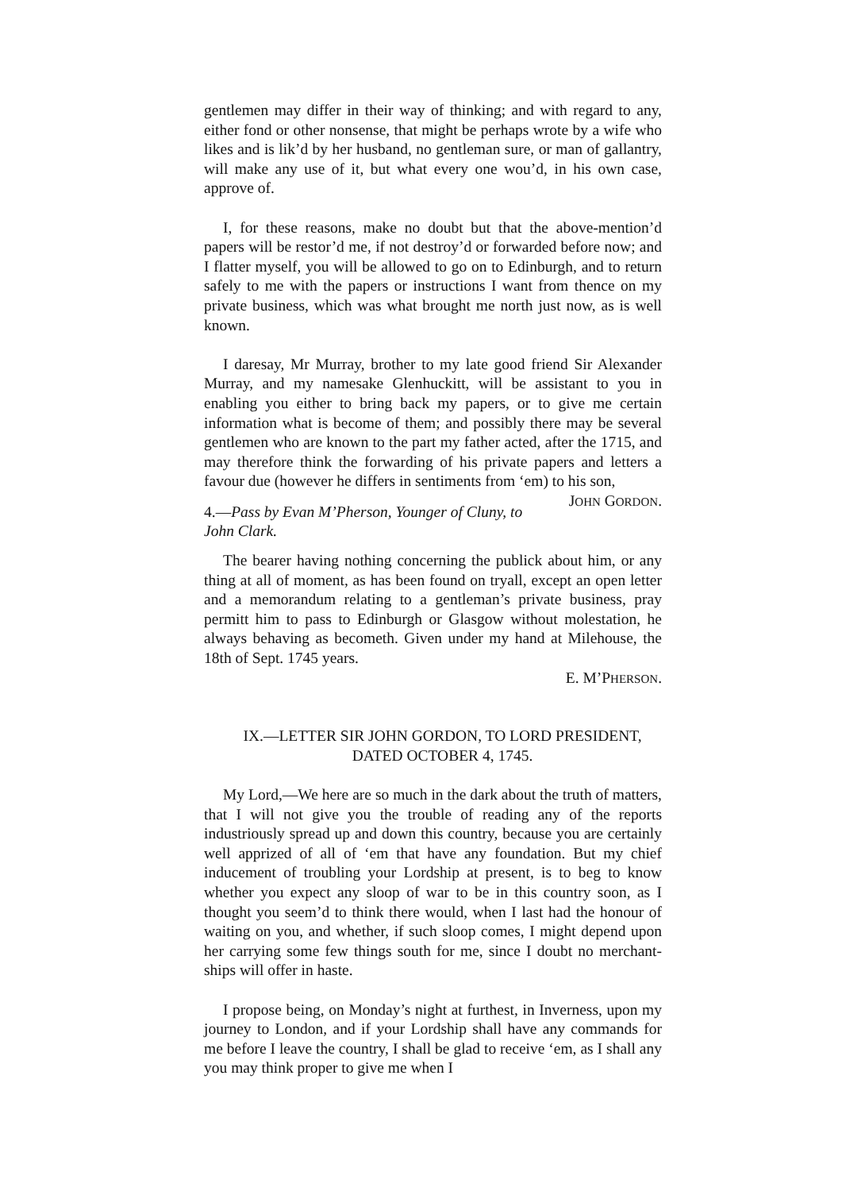gentlemen may differ in their way of thinking; and with regard to any, either fond or other nonsense, that might be perhaps wrote by a wife who likes and is lik’d by her husband, no gentleman sure, or man of gallantry, will make any use of it, but what every one wou’d, in his own case, approve of.
I, for these reasons, make no doubt but that the above-mention’d papers will be restor’d me, if not destroy’d or forwarded before now; and I flatter myself, you will be allowed to go on to Edinburgh, and to return safely to me with the papers or instructions I want from thence on my private business, which was what brought me north just now, as is well known.
I daresay, Mr Murray, brother to my late good friend Sir Alexander Murray, and my namesake Glenhuckitt, will be assistant to you in enabling you either to bring back my papers, or to give me certain information what is become of them; and possibly there may be several gentlemen who are known to the part my father acted, after the 1715, and may therefore think the forwarding of his private papers and letters a favour due (however he differs in sentiments from ‘em) to his son, JOHN GORDON.
4.—Pass by Evan M’Pherson, Younger of Cluny, to John Clark.
The bearer having nothing concerning the publick about him, or any thing at all of moment, as has been found on tryall, except an open letter and a memorandum relating to a gentleman’s private business, pray permitt him to pass to Edinburgh or Glasgow without molestation, he always behaving as becometh. Given under my hand at Milehouse, the 18th of Sept. 1745 years.
E. M’PHERSON.
IX.—LETTER SIR JOHN GORDON, TO LORD PRESIDENT,
DATED OCTOBER 4, 1745.
My Lord,—We here are so much in the dark about the truth of matters, that I will not give you the trouble of reading any of the reports industriously spread up and down this country, because you are certainly well apprized of all of ‘em that have any foundation. But my chief inducement of troubling your Lordship at present, is to beg to know whether you expect any sloop of war to be in this country soon, as I thought you seem’d to think there would, when I last had the honour of waiting on you, and whether, if such sloop comes, I might depend upon her carrying some few things south for me, since I doubt no merchant-ships will offer in haste.
I propose being, on Monday’s night at furthest, in Inverness, upon my journey to London, and if your Lordship shall have any commands for me before I leave the country, I shall be glad to receive ‘em, as I shall any you may think proper to give me when I